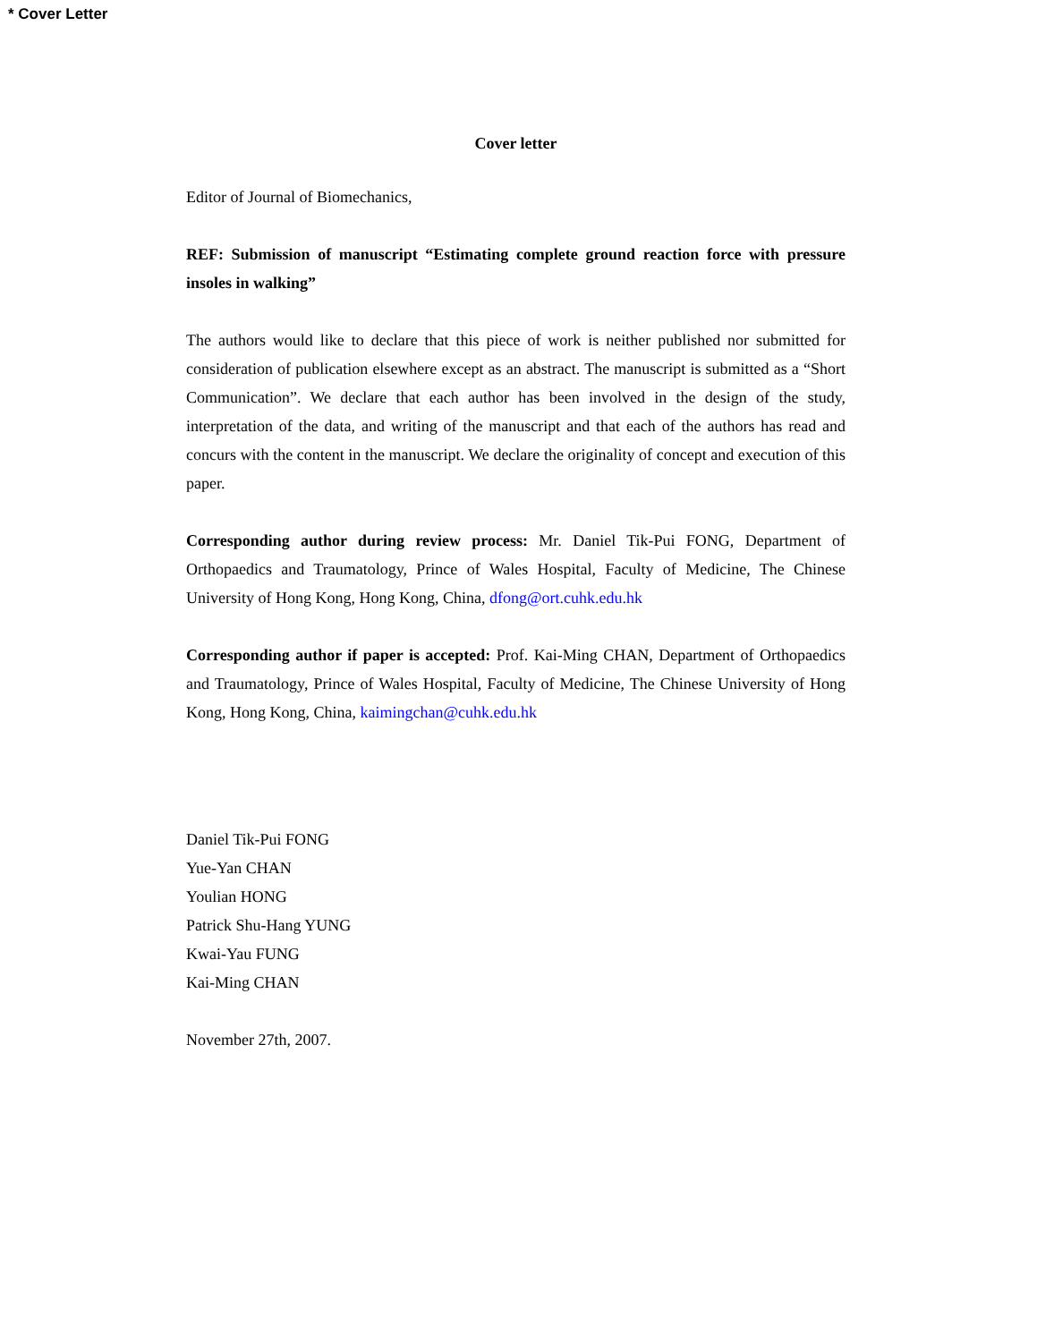* Cover Letter
Cover letter
Editor of Journal of Biomechanics,
REF: Submission of manuscript “Estimating complete ground reaction force with pressure insoles in walking”
The authors would like to declare that this piece of work is neither published nor submitted for consideration of publication elsewhere except as an abstract. The manuscript is submitted as a “Short Communication”. We declare that each author has been involved in the design of the study, interpretation of the data, and writing of the manuscript and that each of the authors has read and concurs with the content in the manuscript. We declare the originality of concept and execution of this paper.
Corresponding author during review process: Mr. Daniel Tik-Pui FONG, Department of Orthopaedics and Traumatology, Prince of Wales Hospital, Faculty of Medicine, The Chinese University of Hong Kong, Hong Kong, China, dfong@ort.cuhk.edu.hk
Corresponding author if paper is accepted: Prof. Kai-Ming CHAN, Department of Orthopaedics and Traumatology, Prince of Wales Hospital, Faculty of Medicine, The Chinese University of Hong Kong, Hong Kong, China, kaimingchan@cuhk.edu.hk
Daniel Tik-Pui FONG
Yue-Yan CHAN
Youlian HONG
Patrick Shu-Hang YUNG
Kwai-Yau FUNG
Kai-Ming CHAN
November 27th, 2007.